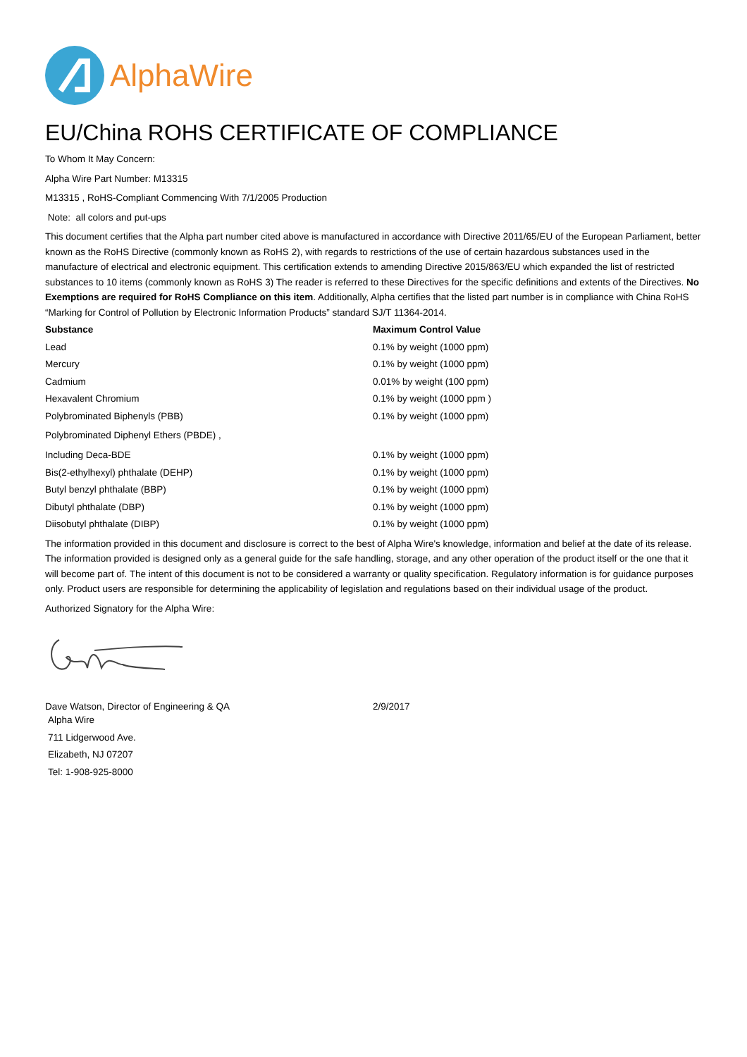AlphaWire
EU/China ROHS CERTIFICATE OF COMPLIANCE
To Whom It May Concern:
Alpha Wire Part Number: M13315
M13315 , RoHS-Compliant Commencing With 7/1/2005 Production
Note: all colors and put-ups
This document certifies that the Alpha part number cited above is manufactured in accordance with Directive 2011/65/EU of the European Parliament, better known as the RoHS Directive (commonly known as RoHS 2), with regards to restrictions of the use of certain hazardous substances used in the manufacture of electrical and electronic equipment. This certification extends to amending Directive 2015/863/EU which expanded the list of restricted substances to 10 items (commonly known as RoHS 3) The reader is referred to these Directives for the specific definitions and extents of the Directives. No Exemptions are required for RoHS Compliance on this item. Additionally, Alpha certifies that the listed part number is in compliance with China RoHS “Marking for Control of Pollution by Electronic Information Products” standard SJ/T 11364-2014.
| Substance | Maximum Control Value |
| --- | --- |
| Lead | 0.1% by weight (1000 ppm) |
| Mercury | 0.1% by weight (1000 ppm) |
| Cadmium | 0.01% by weight (100 ppm) |
| Hexavalent Chromium | 0.1% by weight (1000 ppm ) |
| Polybrominated Biphenyls (PBB) | 0.1% by weight (1000 ppm) |
| Polybrominated Diphenyl Ethers (PBDE) , | |
| Including Deca-BDE | 0.1% by weight (1000 ppm) |
| Bis(2-ethylhexyl) phthalate (DEHP) | 0.1% by weight (1000 ppm) |
| Butyl benzyl phthalate (BBP) | 0.1% by weight (1000 ppm) |
| Dibutyl phthalate (DBP) | 0.1% by weight (1000 ppm) |
| Diisobutyl phthalate (DIBP) | 0.1% by weight (1000 ppm) |
The information provided in this document and disclosure is correct to the best of Alpha Wire's knowledge, information and belief at the date of its release. The information provided is designed only as a general guide for the safe handling, storage, and any other operation of the product itself or the one that it will become part of. The intent of this document is not to be considered a warranty or quality specification. Regulatory information is for guidance purposes only. Product users are responsible for determining the applicability of legislation and regulations based on their individual usage of the product.
Authorized Signatory for the Alpha Wire:
Dave Watson, Director of Engineering & QA 2/9/2017
Alpha Wire
711 Lidgerwood Ave.
Elizabeth, NJ 07207
Tel: 1-908-925-8000